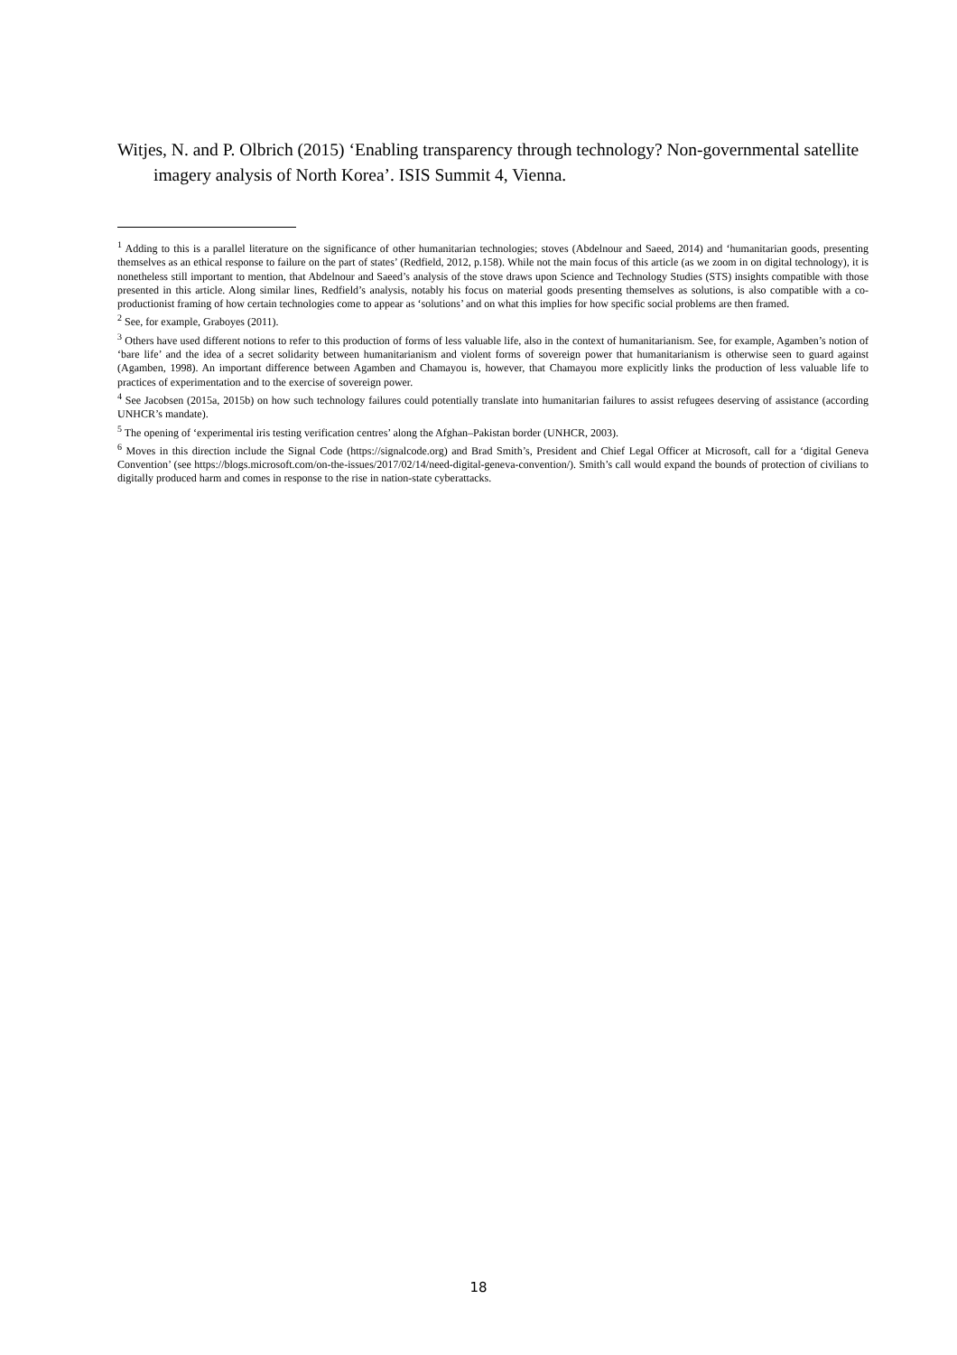Witjes, N. and P. Olbrich (2015) ‘Enabling transparency through technology? Non-governmental satellite imagery analysis of North Korea’. ISIS Summit 4, Vienna.
<sup>1</sup> Adding to this is a parallel literature on the significance of other humanitarian technologies; stoves (Abdelnour and Saeed, 2014) and ‘humanitarian goods, presenting themselves as an ethical response to failure on the part of states’ (Redfield, 2012, p.158). While not the main focus of this article (as we zoom in on digital technology), it is nonetheless still important to mention, that Abdelnour and Saeed’s analysis of the stove draws upon Science and Technology Studies (STS) insights compatible with those presented in this article. Along similar lines, Redfield’s analysis, notably his focus on material goods presenting themselves as solutions, is also compatible with a co-productionist framing of how certain technologies come to appear as ‘solutions’ and on what this implies for how specific social problems are then framed.
<sup>2</sup> See, for example, Graboyes (2011).
<sup>3</sup> Others have used different notions to refer to this production of forms of less valuable life, also in the context of humanitarianism. See, for example, Agamben’s notion of ‘bare life’ and the idea of a secret solidarity between humanitarianism and violent forms of sovereign power that humanitarianism is otherwise seen to guard against (Agamben, 1998). An important difference between Agamben and Chamayou is, however, that Chamayou more explicitly links the production of less valuable life to practices of experimentation and to the exercise of sovereign power.
<sup>4</sup> See Jacobsen (2015a, 2015b) on how such technology failures could potentially translate into humanitarian failures to assist refugees deserving of assistance (according UNHCR’s mandate).
<sup>5</sup> The opening of ‘experimental iris testing verification centres’ along the Afghan–Pakistan border (UNHCR, 2003).
<sup>6</sup> Moves in this direction include the Signal Code (https://signalcode.org) and Brad Smith’s, President and Chief Legal Officer at Microsoft, call for a ‘digital Geneva Convention’ (see https://blogs.microsoft.com/on-the-issues/2017/02/14/need-digital-geneva-convention/). Smith’s call would expand the bounds of protection of civilians to digitally produced harm and comes in response to the rise in nation-state cyberattacks.
18